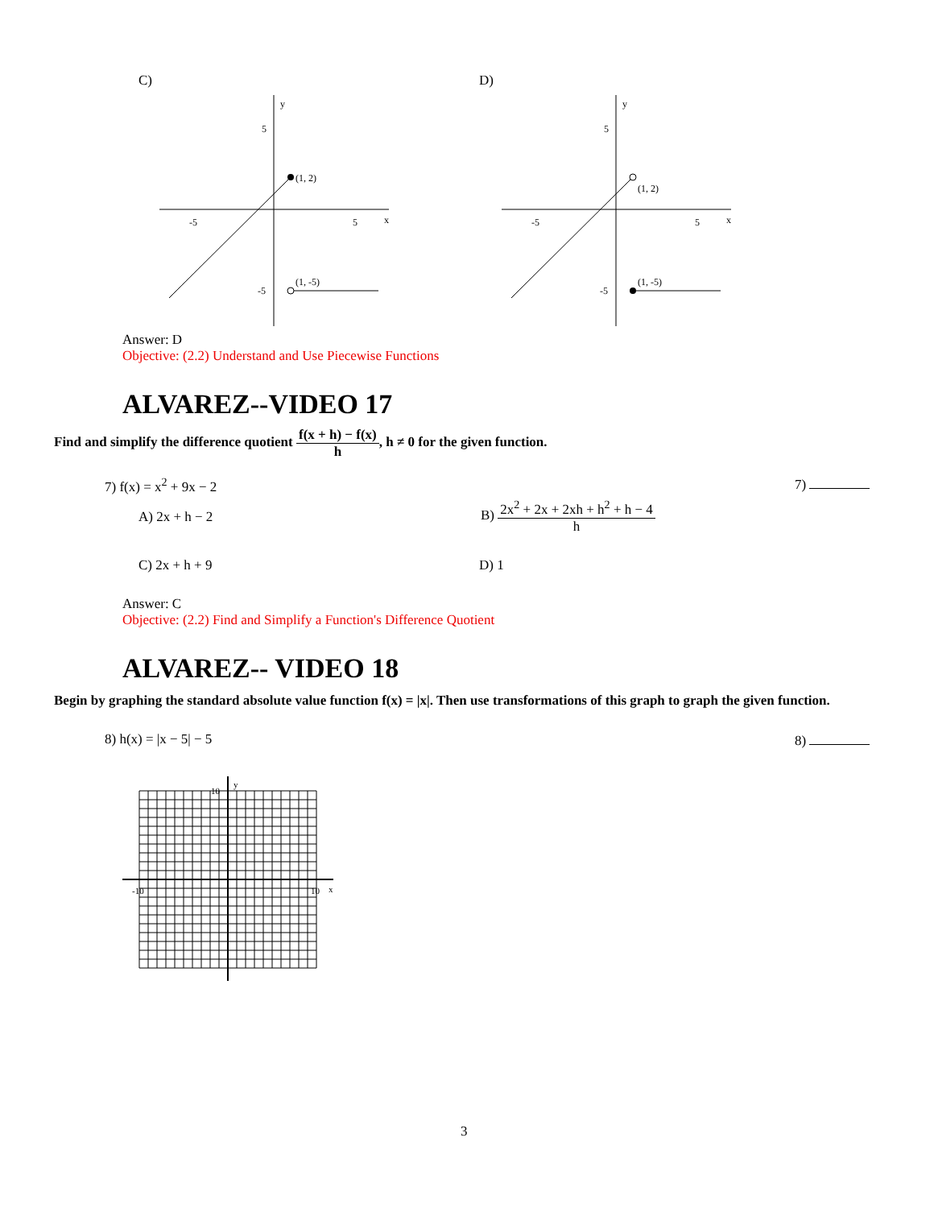C) D)
-5
5
x
y
5
-5
(1, 2)
(1, -5)
-5
5
x
y
5
-5
(1, 2)
(1, -5)
Answer: D
Objective: (2.2) Understand and Use Piecewise Functions
ALVAREZ--VIDEO 17
Find and simplify the difference quotient f(x + h) − f(x) h, h ≠ 0 for the given function.
7) f(x) = x<sup>2</sup> + 9x − 2 7)
A) 2x + h − 2
B) 2x<sup>2</sup> + 2x + 2xh + h<sup>2</sup> + h − 4 h
C) 2x + h + 9 D) 1
Answer: C
Objective: (2.2) Find and Simplify a Function's Difference Quotient
ALVAREZ-- VIDEO 18
Begin by graphing the standard absolute value function f(x) = |x|. Then use transformations of this graph to graph the given function.
8) h(x) = |x − 5| − 5 8)
x
y
10
-10
10
3